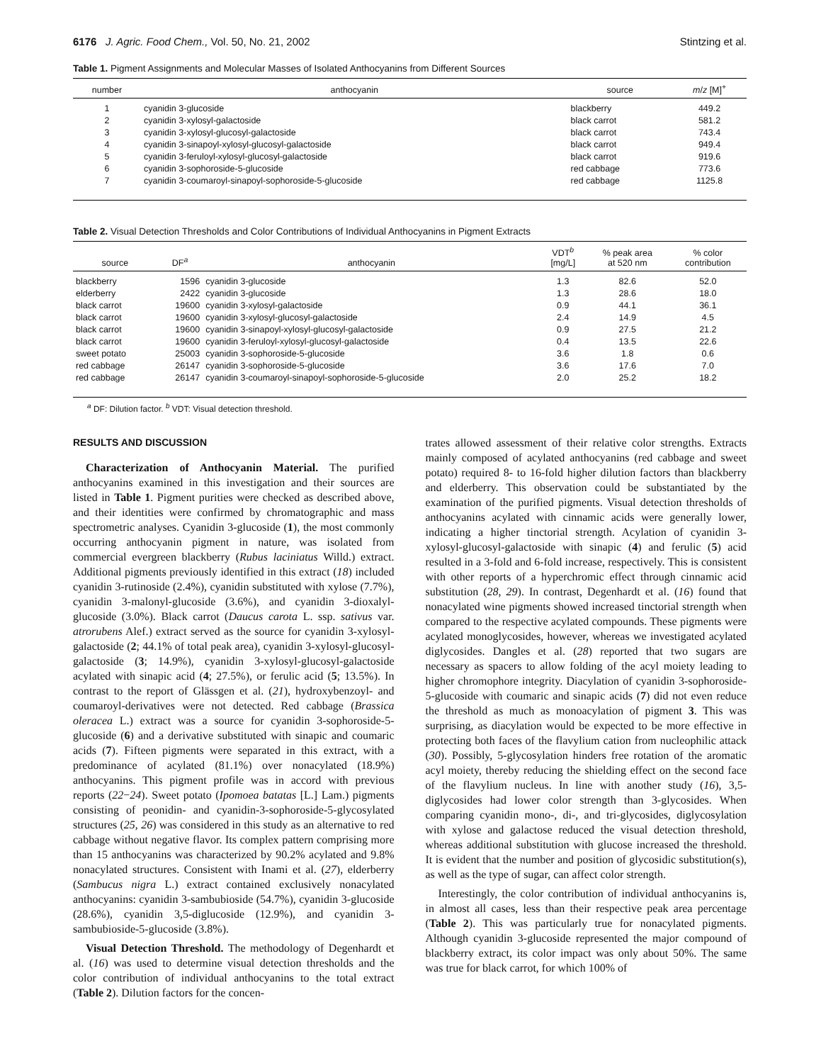6176 J. Agric. Food Chem., Vol. 50, No. 21, 2002 Stintzing et al.
Table 1. Pigment Assignments and Molecular Masses of Isolated Anthocyanins from Different Sources
| number | anthocyanin | source | m / z [M]<sup>+</sup> |
| --- | --- | --- | --- |
| 1 | cyanidin 3-glucoside | blackberry | 449.2 |
| 2 | cyanidin 3-xylosyl-galactoside | black carrot | 581.2 |
| 3 | cyanidin 3-xylosyl-glucosyl-galactoside | black carrot | 743.4 |
| 4 | cyanidin 3-sinapoyl-xylosyl-glucosyl-galactoside | black carrot | 949.4 |
| 5 | cyanidin 3-feruloyl-xylosyl-glucosyl-galactoside | black carrot | 919.6 |
| 6 | cyanidin 3-sophoroside-5-glucoside | red cabbage | 773.6 |
| 7 | cyanidin 3-coumaroyl-sinapoyl-sophoroside-5-glucoside | red cabbage | 1125.8 |
Table 2. Visual Detection Thresholds and Color Contributions of Individual Anthocyanins in Pigment Extracts
| source | DF<sup>a</sup> | anthocyanin | VDT<sup>b</sup> [mg/L] | % peak area at 520 nm | % color contribution |
| --- | --- | --- | --- | --- | --- |
| blackberry | 1596 | cyanidin 3-glucoside | 1.3 | 82.6 | 52.0 |
| elderberry | 2422 | cyanidin 3-glucoside | 1.3 | 28.6 | 18.0 |
| black carrot | 19600 | cyanidin 3-xylosyl-galactoside | 0.9 | 44.1 | 36.1 |
| black carrot | 19600 | cyanidin 3-xylosyl-glucosyl-galactoside | 2.4 | 14.9 | 4.5 |
| black carrot | 19600 | cyanidin 3-sinapoyl-xylosyl-glucosyl-galactoside | 0.9 | 27.5 | 21.2 |
| black carrot | 19600 | cyanidin 3-feruloyl-xylosyl-glucosyl-galactoside | 0.4 | 13.5 | 22.6 |
| sweet potato | 25003 | cyanidin 3-sophoroside-5-glucoside | 3.6 | 1.8 | 0.6 |
| red cabbage | 26147 | cyanidin 3-sophoroside-5-glucoside | 3.6 | 17.6 | 7.0 |
| red cabbage | 26147 | cyanidin 3-coumaroyl-sinapoyl-sophoroside-5-glucoside | 2.0 | 25.2 | 18.2 |
<sup>a</sup> DF: Dilution factor. <sup>b</sup> VDT: Visual detection threshold.
RESULTS AND DISCUSSION
Characterization of Anthocyanin Material. The purified anthocyanins examined in this investigation and their sources are listed in Table 1. Pigment purities were checked as described above, and their identities were confirmed by chromatographic and mass spectrometric analyses. Cyanidin 3-glucoside (1), the most commonly occurring anthocyanin pigment in nature, was isolated from commercial evergreen blackberry (Rubus laciniatus Willd.) extract. Additional pigments previously identified in this extract (18) included cyanidin 3-rutinoside (2.4%), cyanidin substituted with xylose (7.7%), cyanidin 3-malonyl-glucoside (3.6%), and cyanidin 3-dioxalyl-glucoside (3.0%). Black carrot (Daucus carota L. ssp. sativus var. atrorubens Alef.) extract served as the source for cyanidin 3-xylosyl-galactoside (2; 44.1% of total peak area), cyanidin 3-xylosyl-glucosyl-galactoside (3; 14.9%), cyanidin 3-xylosyl-glucosyl-galactoside acylated with sinapic acid (4; 27.5%), or ferulic acid (5; 13.5%). In contrast to the report of Glässgen et al. (21), hydroxybenzoyl- and coumaroyl-derivatives were not detected. Red cabbage (Brassica oleracea L.) extract was a source for cyanidin 3-sophoroside-5-glucoside (6) and a derivative substituted with sinapic and coumaric acids (7). Fifteen pigments were separated in this extract, with a predominance of acylated (81.1%) over nonacylated (18.9%) anthocyanins. This pigment profile was in accord with previous reports (22−24). Sweet potato (Ipomoea batatas [L.] Lam.) pigments consisting of peonidin- and cyanidin-3-sophoroside-5-glycosylated structures (25, 26) was considered in this study as an alternative to red cabbage without negative flavor. Its complex pattern comprising more than 15 anthocyanins was characterized by 90.2% acylated and 9.8% nonacylated structures. Consistent with Inami et al. (27), elderberry (Sambucus nigra L.) extract contained exclusively nonacylated anthocyanins: cyanidin 3-sambubioside (54.7%), cyanidin 3-glucoside (28.6%), cyanidin 3,5-diglucoside (12.9%), and cyanidin 3-sambubioside-5-glucoside (3.8%).
Visual Detection Threshold. The methodology of Degenhardt et al. (16) was used to determine visual detection thresholds and the color contribution of individual anthocyanins to the total extract (Table 2). Dilution factors for the concen-
trates allowed assessment of their relative color strengths. Extracts mainly composed of acylated anthocyanins (red cabbage and sweet potato) required 8- to 16-fold higher dilution factors than blackberry and elderberry. This observation could be substantiated by the examination of the purified pigments. Visual detection thresholds of anthocyanins acylated with cinnamic acids were generally lower, indicating a higher tinctorial strength. Acylation of cyanidin 3-xylosyl-glucosyl-galactoside with sinapic (4) and ferulic (5) acid resulted in a 3-fold and 6-fold increase, respectively. This is consistent with other reports of a hyperchromic effect through cinnamic acid substitution (28, 29). In contrast, Degenhardt et al. (16) found that nonacylated wine pigments showed increased tinctorial strength when compared to the respective acylated compounds. These pigments were acylated monoglycosides, however, whereas we investigated acylated diglycosides. Dangles et al. (28) reported that two sugars are necessary as spacers to allow folding of the acyl moiety leading to higher chromophore integrity. Diacylation of cyanidin 3-sophoroside-5-glucoside with coumaric and sinapic acids (7) did not even reduce the threshold as much as monoacylation of pigment 3. This was surprising, as diacylation would be expected to be more effective in protecting both faces of the flavylium cation from nucleophilic attack (30). Possibly, 5-glycosylation hinders free rotation of the aromatic acyl moiety, thereby reducing the shielding effect on the second face of the flavylium nucleus. In line with another study (16), 3,5-diglycosides had lower color strength than 3-glycosides. When comparing cyanidin mono-, di-, and tri-glycosides, diglycosylation with xylose and galactose reduced the visual detection threshold, whereas additional substitution with glucose increased the threshold. It is evident that the number and position of glycosidic substitution(s), as well as the type of sugar, can affect color strength.
Interestingly, the color contribution of individual anthocyanins is, in almost all cases, less than their respective peak area percentage (Table 2). This was particularly true for nonacylated pigments. Although cyanidin 3-glucoside represented the major compound of blackberry extract, its color impact was only about 50%. The same was true for black carrot, for which 100% of